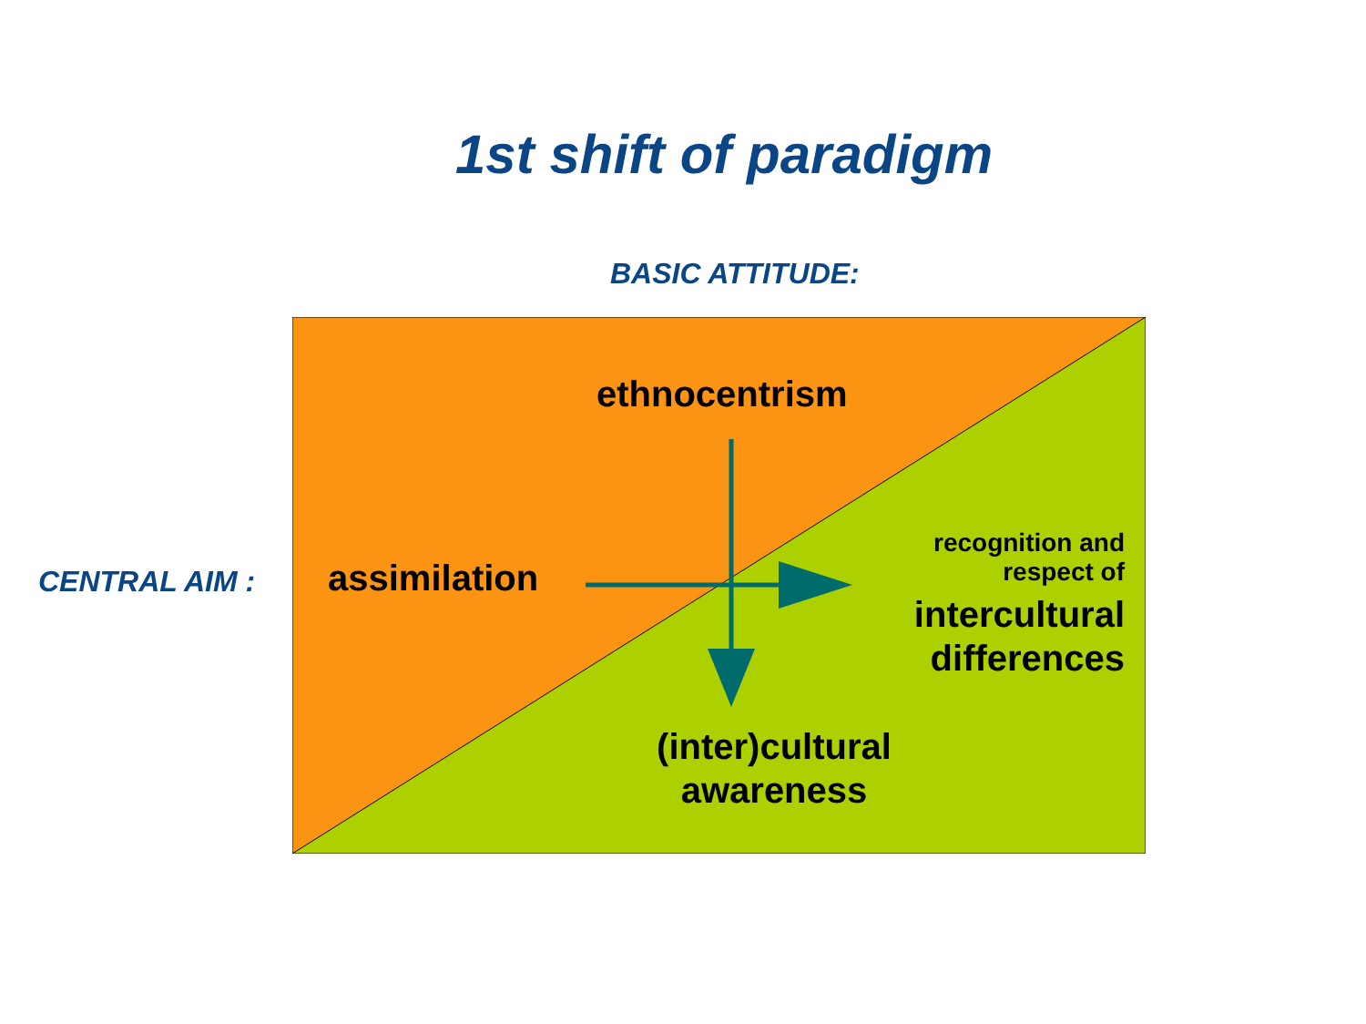1st shift of paradigm
BASIC ATTITUDE:
CENTRAL AIM :
ethnocentrism
assimilation
recognition and
respect of
intercultural
differences
(inter)cultural
awareness